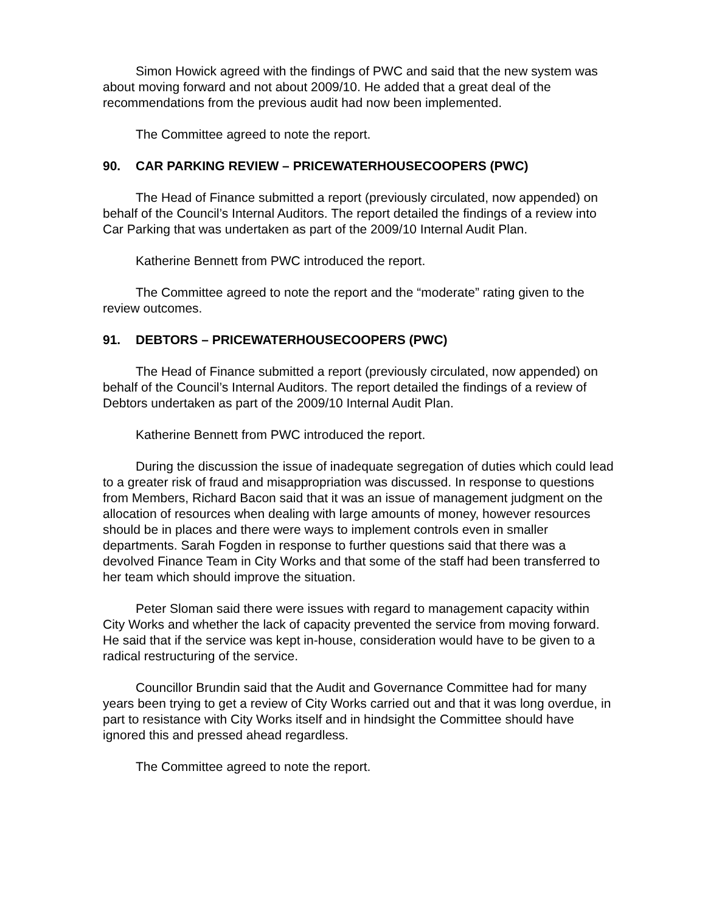Simon Howick agreed with the findings of PWC and said that the new system was about moving forward and not about 2009/10. He added that a great deal of the recommendations from the previous audit had now been implemented.
The Committee agreed to note the report.
90. CAR PARKING REVIEW – PRICEWATERHOUSECOOPERS (PWC)
The Head of Finance submitted a report (previously circulated, now appended) on behalf of the Council’s Internal Auditors. The report detailed the findings of a review into Car Parking that was undertaken as part of the 2009/10 Internal Audit Plan.
Katherine Bennett from PWC introduced the report.
The Committee agreed to note the report and the “moderate” rating given to the review outcomes.
91. DEBTORS – PRICEWATERHOUSECOOPERS (PWC)
The Head of Finance submitted a report (previously circulated, now appended) on behalf of the Council’s Internal Auditors. The report detailed the findings of a review of Debtors undertaken as part of the 2009/10 Internal Audit Plan.
Katherine Bennett from PWC introduced the report.
During the discussion the issue of inadequate segregation of duties which could lead to a greater risk of fraud and misappropriation was discussed. In response to questions from Members, Richard Bacon said that it was an issue of management judgment on the allocation of resources when dealing with large amounts of money, however resources should be in places and there were ways to implement controls even in smaller departments. Sarah Fogden in response to further questions said that there was a devolved Finance Team in City Works and that some of the staff had been transferred to her team which should improve the situation.
Peter Sloman said there were issues with regard to management capacity within City Works and whether the lack of capacity prevented the service from moving forward. He said that if the service was kept in-house, consideration would have to be given to a radical restructuring of the service.
Councillor Brundin said that the Audit and Governance Committee had for many years been trying to get a review of City Works carried out and that it was long overdue, in part to resistance with City Works itself and in hindsight the Committee should have ignored this and pressed ahead regardless.
The Committee agreed to note the report.